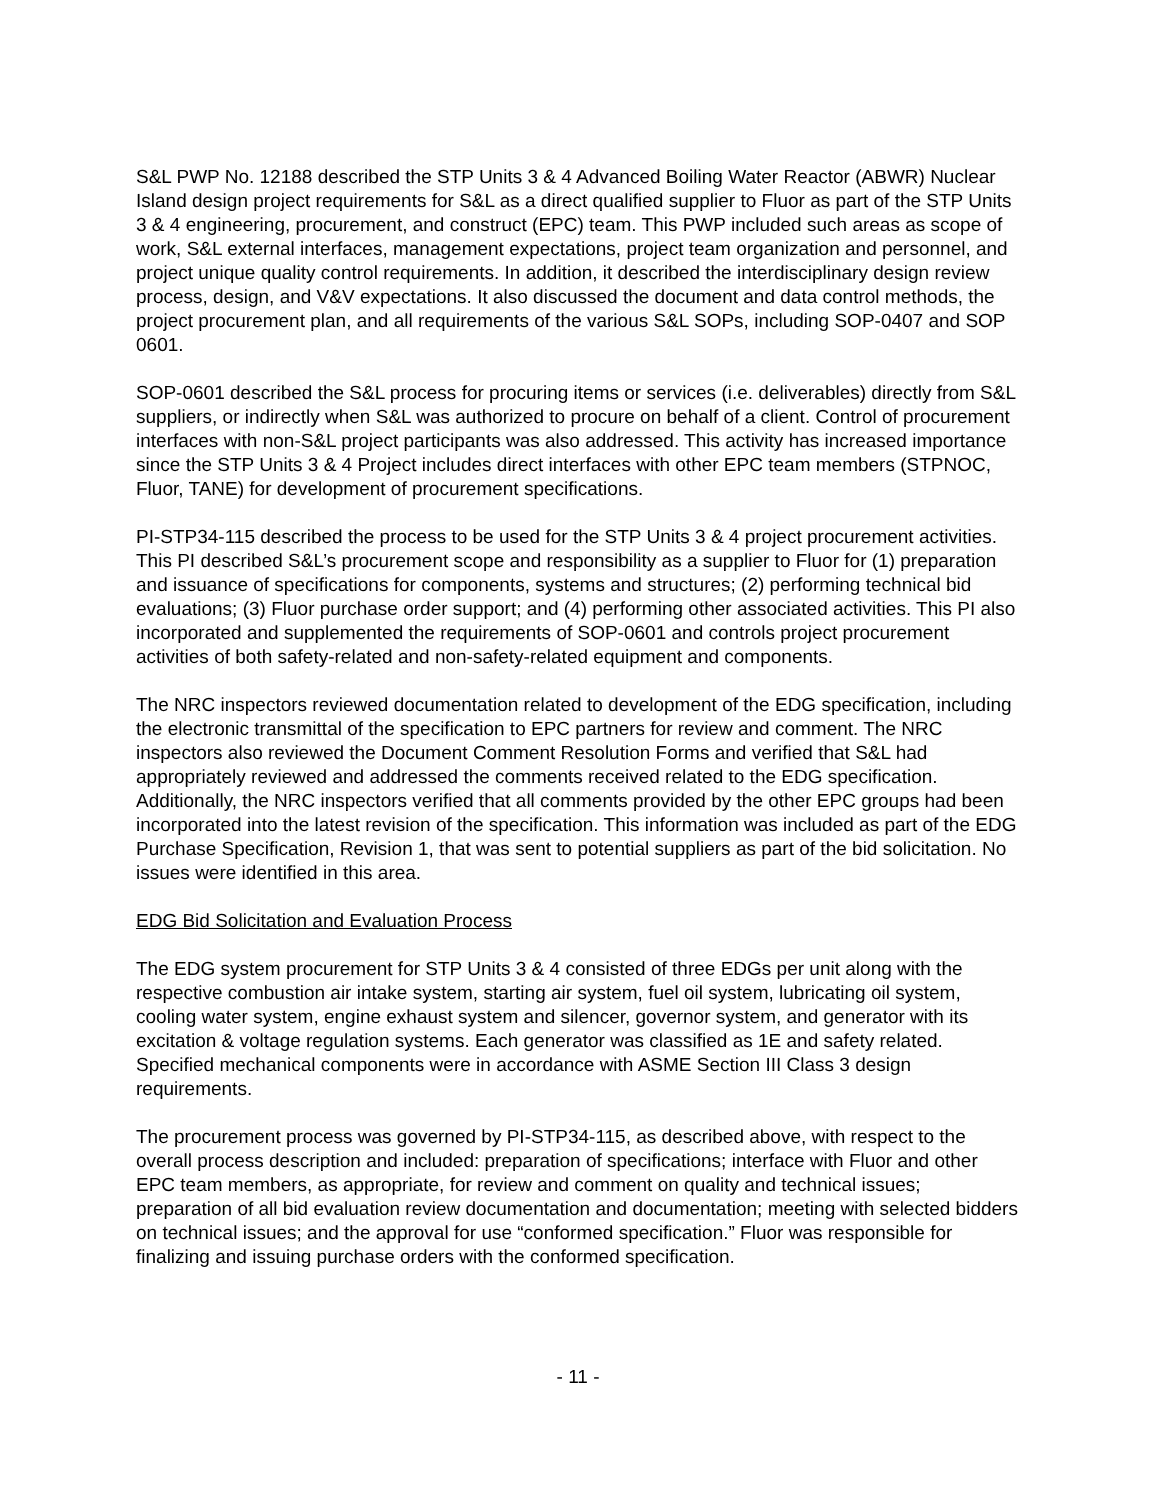S&L PWP No. 12188 described the STP Units 3 & 4 Advanced Boiling Water Reactor (ABWR) Nuclear Island design project requirements for S&L as a direct qualified supplier to Fluor as part of the STP Units 3 & 4 engineering, procurement, and construct (EPC) team. This PWP included such areas as scope of work, S&L external interfaces, management expectations, project team organization and personnel, and project unique quality control requirements. In addition, it described the interdisciplinary design review process, design, and V&V expectations. It also discussed the document and data control methods, the project procurement plan, and all requirements of the various S&L SOPs, including SOP-0407 and SOP 0601.
SOP-0601 described the S&L process for procuring items or services (i.e. deliverables) directly from S&L suppliers, or indirectly when S&L was authorized to procure on behalf of a client. Control of procurement interfaces with non-S&L project participants was also addressed. This activity has increased importance since the STP Units 3 & 4 Project includes direct interfaces with other EPC team members (STPNOC, Fluor, TANE) for development of procurement specifications.
PI-STP34-115 described the process to be used for the STP Units 3 & 4 project procurement activities. This PI described S&L’s procurement scope and responsibility as a supplier to Fluor for (1) preparation and issuance of specifications for components, systems and structures; (2) performing technical bid evaluations; (3) Fluor purchase order support; and (4) performing other associated activities. This PI also incorporated and supplemented the requirements of SOP-0601 and controls project procurement activities of both safety-related and non-safety-related equipment and components.
The NRC inspectors reviewed documentation related to development of the EDG specification, including the electronic transmittal of the specification to EPC partners for review and comment. The NRC inspectors also reviewed the Document Comment Resolution Forms and verified that S&L had appropriately reviewed and addressed the comments received related to the EDG specification. Additionally, the NRC inspectors verified that all comments provided by the other EPC groups had been incorporated into the latest revision of the specification. This information was included as part of the EDG Purchase Specification, Revision 1, that was sent to potential suppliers as part of the bid solicitation. No issues were identified in this area.
EDG Bid Solicitation and Evaluation Process
The EDG system procurement for STP Units 3 & 4 consisted of three EDGs per unit along with the respective combustion air intake system, starting air system, fuel oil system, lubricating oil system, cooling water system, engine exhaust system and silencer, governor system, and generator with its excitation & voltage regulation systems. Each generator was classified as 1E and safety related. Specified mechanical components were in accordance with ASME Section III Class 3 design requirements.
The procurement process was governed by PI-STP34-115, as described above, with respect to the overall process description and included: preparation of specifications; interface with Fluor and other EPC team members, as appropriate, for review and comment on quality and technical issues; preparation of all bid evaluation review documentation and documentation; meeting with selected bidders on technical issues; and the approval for use “conformed specification.” Fluor was responsible for finalizing and issuing purchase orders with the conformed specification.
- 11 -